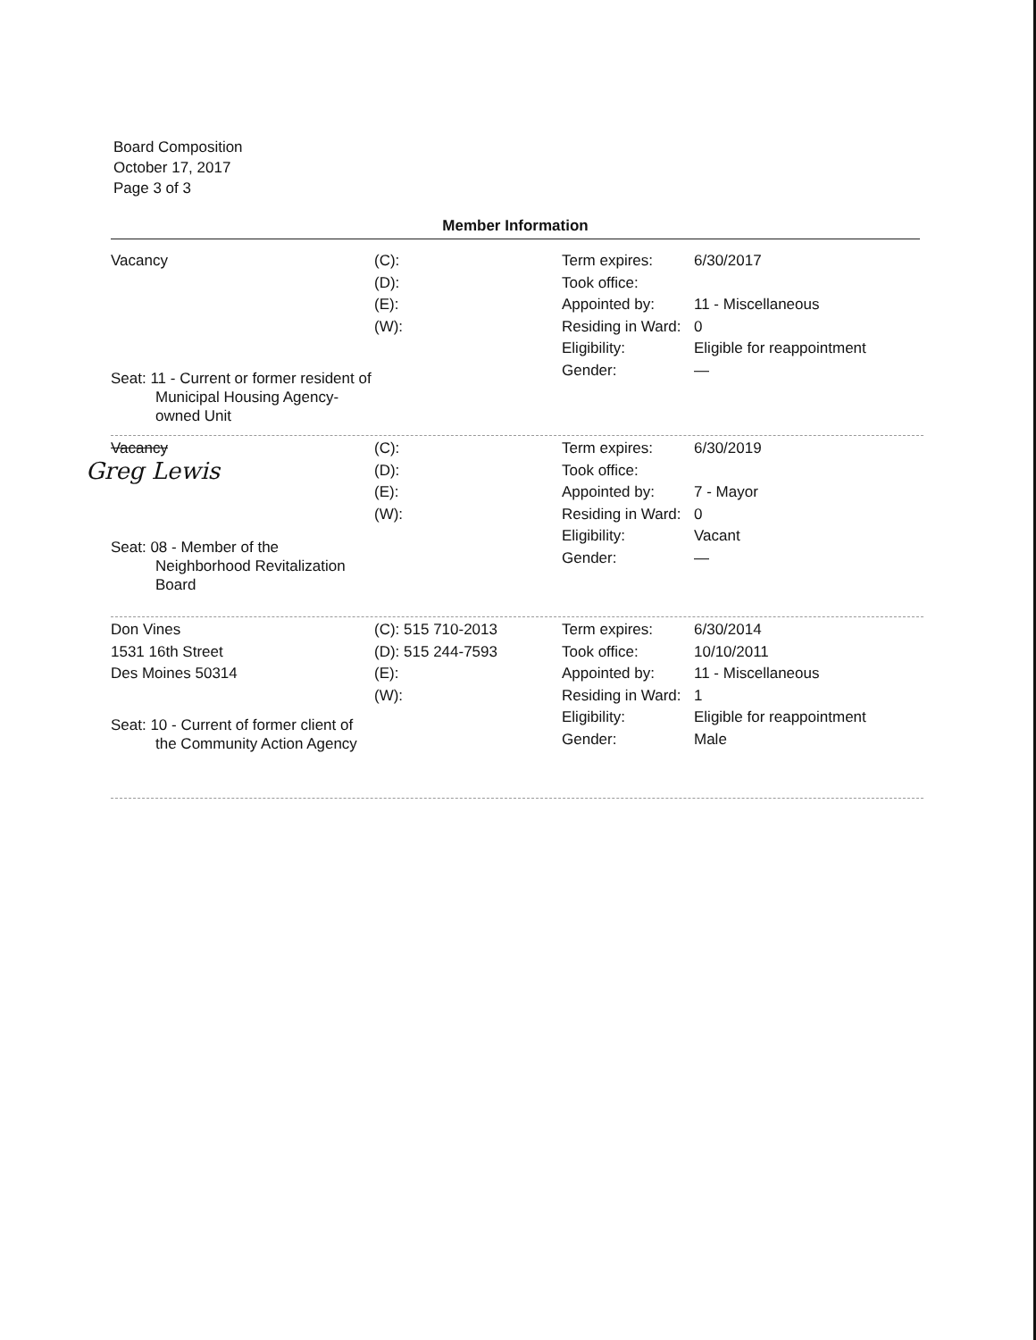Board Composition
October 17, 2017
Page 3 of 3
Member Information
Vacancy
Seat: 11 - Current or former resident of Municipal Housing Agency-owned Unit
(C):
(D):
(E):
(W):
Term expires:
Took office:
Appointed by:
Residing in Ward:
Eligibility:
Gender:
6/30/2017
11 - Miscellaneous
0
Eligible for reappointment
—
Vacancy
Greg Lewis
Seat: 08 - Member of the Neighborhood Revitalization Board
(C):
(D):
(E):
(W):
Term expires:
Took office:
Appointed by:
Residing in Ward:
Eligibility:
Gender:
6/30/2019
7 - Mayor
0
Vacant
—
Don Vines
1531 16th Street
Des Moines 50314
Seat: 10 - Current of former client of the Community Action Agency
(C): 515 710-2013
(D): 515 244-7593
(E):
(W):
Term expires:
Took office:
Appointed by:
Residing in Ward:
Eligibility:
Gender:
6/30/2014
10/10/2011
11 - Miscellaneous
1
Eligible for reappointment
Male